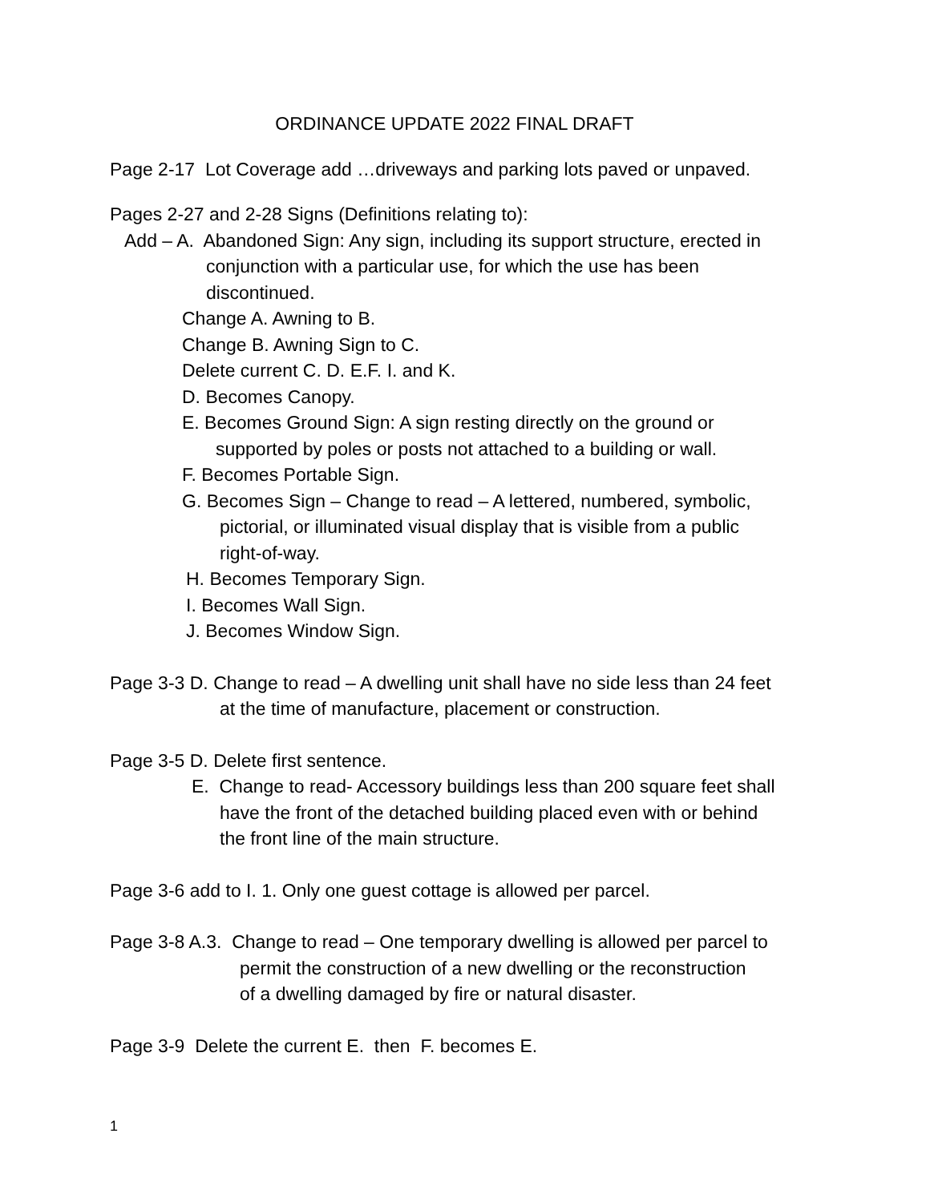ORDINANCE UPDATE 2022 FINAL DRAFT
Page 2-17 Lot Coverage add …driveways and parking lots paved or unpaved.
Pages 2-27 and 2-28 Signs (Definitions relating to):
Add – A. Abandoned Sign: Any sign, including its support structure, erected in
conjunction with a particular use, for which the use has been
discontinued.
Change A. Awning to B.
Change B. Awning Sign to C.
Delete current C. D. E.F. I. and K.
D. Becomes Canopy.
E. Becomes Ground Sign: A sign resting directly on the ground or
supported by poles or posts not attached to a building or wall.
F. Becomes Portable Sign.
G. Becomes Sign – Change to read – A lettered, numbered, symbolic,
pictorial, or illuminated visual display that is visible from a public
right-of-way.
H. Becomes Temporary Sign.
I. Becomes Wall Sign.
J. Becomes Window Sign.
Page 3-3 D. Change to read – A dwelling unit shall have no side less than 24 feet
at the time of manufacture, placement or construction.
Page 3-5 D. Delete first sentence.
E. Change to read- Accessory buildings less than 200 square feet shall
have the front of the detached building placed even with or behind
the front line of the main structure.
Page 3-6 add to I. 1. Only one guest cottage is allowed per parcel.
Page 3-8 A.3. Change to read – One temporary dwelling is allowed per parcel to
permit the construction of a new dwelling or the reconstruction
of a dwelling damaged by fire or natural disaster.
Page 3-9 Delete the current E. then F. becomes E.
1